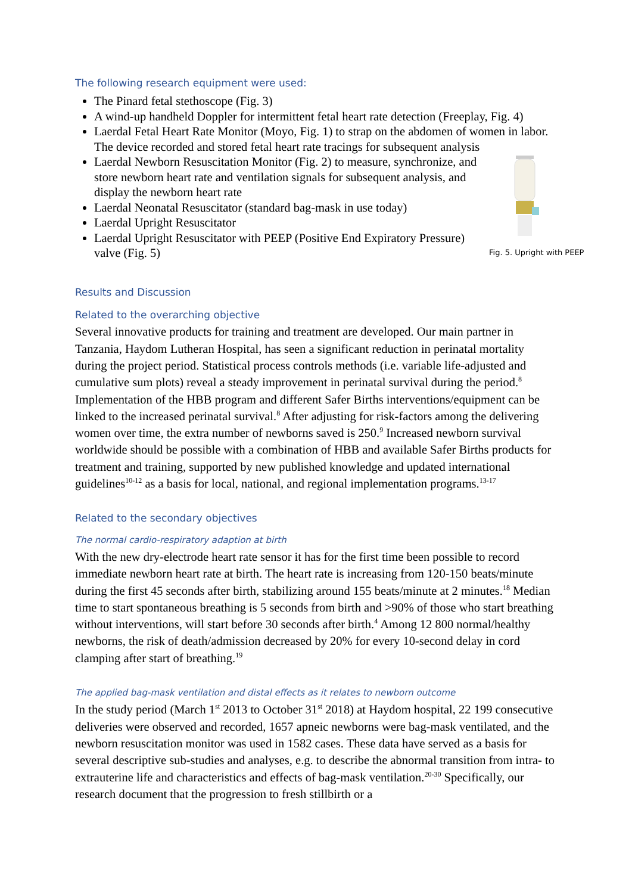The following research equipment were used:
The Pinard fetal stethoscope (Fig. 3)
A wind-up handheld Doppler for intermittent fetal heart rate detection (Freeplay, Fig. 4)
Laerdal Fetal Heart Rate Monitor (Moyo, Fig. 1) to strap on the abdomen of women in labor. The device recorded and stored fetal heart rate tracings for subsequent analysis
Fig. 5. Upright with PEEP
Laerdal Newborn Resuscitation Monitor (Fig. 2) to measure, synchronize, and store newborn heart rate and ventilation signals for subsequent analysis, and display the newborn heart rate
Laerdal Neonatal Resuscitator (standard bag-mask in use today)
Laerdal Upright Resuscitator
Laerdal Upright Resuscitator with PEEP (Positive End Expiratory Pressure) valve (Fig. 5)
Results and Discussion
Related to the overarching objective
Several innovative products for training and treatment are developed. Our main partner in Tanzania, Haydom Lutheran Hospital, has seen a significant reduction in perinatal mortality during the project period. Statistical process controls methods (i.e. variable life-adjusted and cumulative sum plots) reveal a steady improvement in perinatal survival during the period.<sup>8</sup> Implementation of the HBB program and different Safer Births interventions/equipment can be linked to the increased perinatal survival.<sup>8</sup> After adjusting for risk-factors among the delivering women over time, the extra number of newborns saved is 250.<sup>9</sup> Increased newborn survival worldwide should be possible with a combination of HBB and available Safer Births products for treatment and training, supported by new published knowledge and updated international guidelines<sup>10-12</sup> as a basis for local, national, and regional implementation programs.<sup>13-17</sup>
Related to the secondary objectives
The normal cardio-respiratory adaption at birth
With the new dry-electrode heart rate sensor it has for the first time been possible to record immediate newborn heart rate at birth. The heart rate is increasing from 120-150 beats/minute during the first 45 seconds after birth, stabilizing around 155 beats/minute at 2 minutes.<sup>18</sup> Median time to start spontaneous breathing is 5 seconds from birth and >90% of those who start breathing without interventions, will start before 30 seconds after birth.<sup>4</sup> Among 12 800 normal/healthy newborns, the risk of death/admission decreased by 20% for every 10-second delay in cord clamping after start of breathing.<sup>19</sup>
The applied bag-mask ventilation and distal effects as it relates to newborn outcome
In the study period (March 1<sup>st</sup> 2013 to October 31<sup>st</sup> 2018) at Haydom hospital, 22 199 consecutive deliveries were observed and recorded, 1657 apneic newborns were bag-mask ventilated, and the newborn resuscitation monitor was used in 1582 cases. These data have served as a basis for several descriptive sub-studies and analyses, e.g. to describe the abnormal transition from intra- to extrauterine life and characteristics and effects of bag-mask ventilation.<sup>20-30</sup> Specifically, our research document that the progression to fresh stillbirth or a